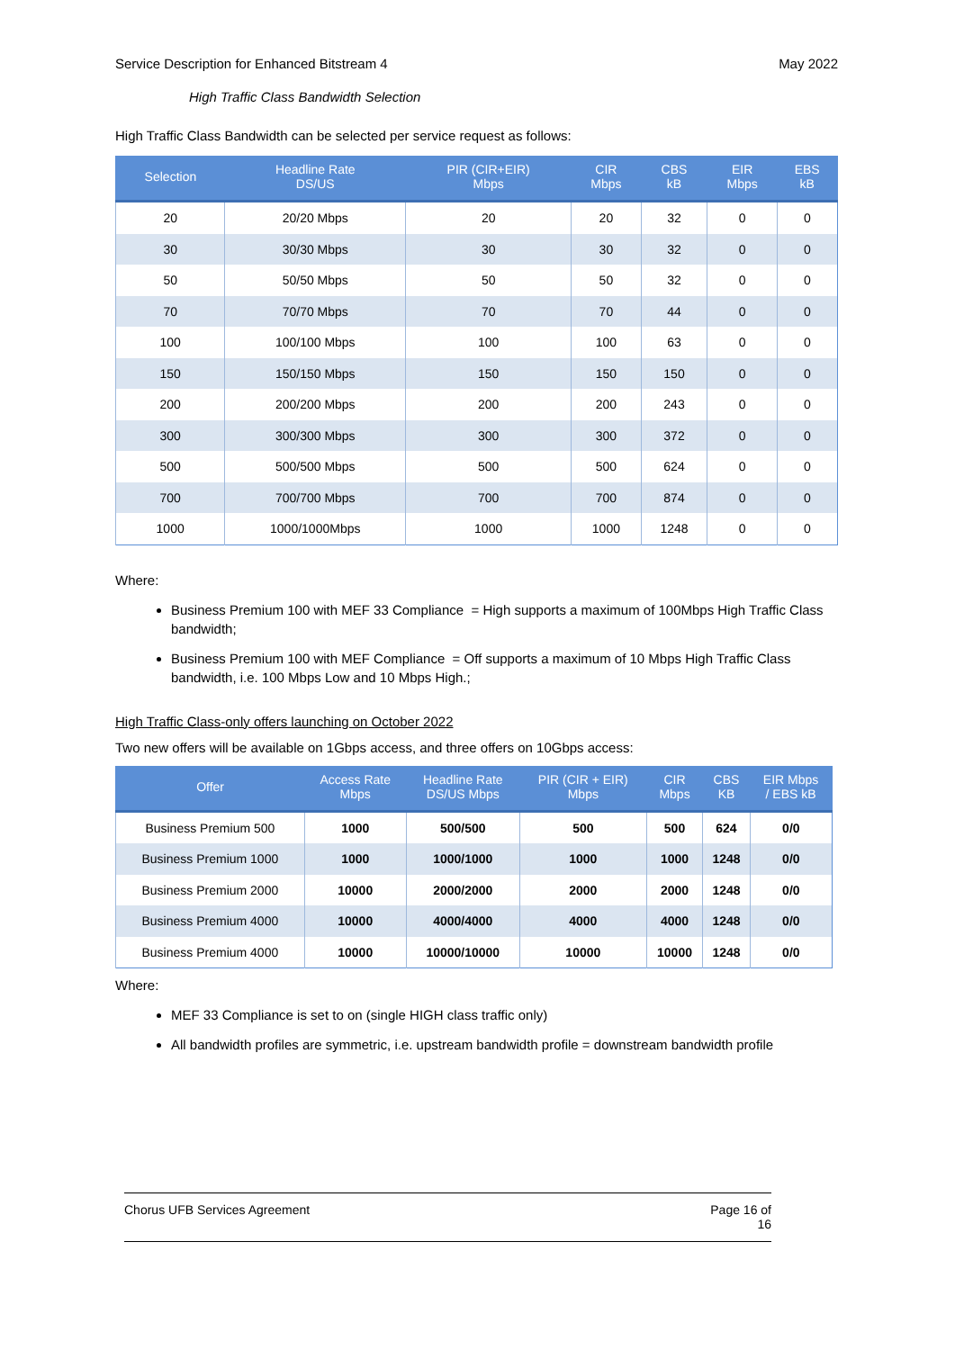Service Description for Enhanced Bitstream 4 May 2022
High Traffic Class Bandwidth Selection
High Traffic Class Bandwidth can be selected per service request as follows:
| Selection | Headline Rate DS/US | PIR (CIR+EIR) Mbps | CIR Mbps | CBS kB | EIR Mbps | EBS kB |
| --- | --- | --- | --- | --- | --- | --- |
| 20 | 20/20 Mbps | 20 | 20 | 32 | 0 | 0 |
| 30 | 30/30 Mbps | 30 | 30 | 32 | 0 | 0 |
| 50 | 50/50 Mbps | 50 | 50 | 32 | 0 | 0 |
| 70 | 70/70 Mbps | 70 | 70 | 44 | 0 | 0 |
| 100 | 100/100 Mbps | 100 | 100 | 63 | 0 | 0 |
| 150 | 150/150 Mbps | 150 | 150 | 150 | 0 | 0 |
| 200 | 200/200 Mbps | 200 | 200 | 243 | 0 | 0 |
| 300 | 300/300 Mbps | 300 | 300 | 372 | 0 | 0 |
| 500 | 500/500 Mbps | 500 | 500 | 624 | 0 | 0 |
| 700 | 700/700 Mbps | 700 | 700 | 874 | 0 | 0 |
| 1000 | 1000/1000Mbps | 1000 | 1000 | 1248 | 0 | 0 |
Where:
Business Premium 100 with MEF 33 Compliance = High supports a maximum of 100Mbps High Traffic Class bandwidth;
Business Premium 100 with MEF Compliance = Off supports a maximum of 10 Mbps High Traffic Class bandwidth, i.e. 100 Mbps Low and 10 Mbps High.;
High Traffic Class-only offers launching on October 2022
Two new offers will be available on 1Gbps access, and three offers on 10Gbps access:
| Offer | Access Rate Mbps | Headline Rate DS/US Mbps | PIR (CIR + EIR) Mbps | CIR Mbps | CBS KB | EIR Mbps / EBS kB |
| --- | --- | --- | --- | --- | --- | --- |
| Business Premium 500 | 1000 | 500/500 | 500 | 500 | 624 | 0/0 |
| Business Premium 1000 | 1000 | 1000/1000 | 1000 | 1000 | 1248 | 0/0 |
| Business Premium 2000 | 10000 | 2000/2000 | 2000 | 2000 | 1248 | 0/0 |
| Business Premium 4000 | 10000 | 4000/4000 | 4000 | 4000 | 1248 | 0/0 |
| Business Premium 4000 | 10000 | 10000/10000 | 10000 | 10000 | 1248 | 0/0 |
Where:
MEF 33 Compliance is set to on (single HIGH class traffic only)
All bandwidth profiles are symmetric, i.e. upstream bandwidth profile = downstream bandwidth profile
Chorus UFB Services Agreement Page 16 of
16